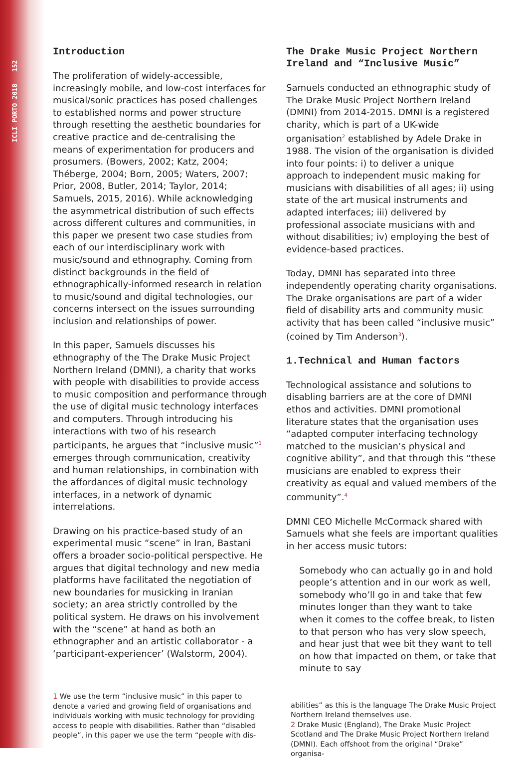ICLI PORTO 2018 152
Introduction
The proliferation of widely-accessible, increasingly mobile, and low-cost interfaces for musical/sonic practices has posed challenges to established norms and power structure through resetting the aesthetic boundaries for creative practice and de-centralising the means of experimentation for producers and prosumers. (Bowers, 2002; Katz, 2004; Théberge, 2004; Born, 2005; Waters, 2007; Prior, 2008, Butler, 2014; Taylor, 2014; Samuels, 2015, 2016). While acknowledging the asymmetrical distribution of such effects across different cultures and communities, in this paper we present two case studies from each of our interdisciplinary work with music/sound and ethnography. Coming from distinct backgrounds in the field of ethnographically-informed research in relation to music/sound and digital technologies, our concerns intersect on the issues surrounding inclusion and relationships of power.
In this paper, Samuels discusses his ethnography of the The Drake Music Project Northern Ireland (DMNI), a charity that works with people with disabilities to provide access to music composition and performance through the use of digital music technology interfaces and computers. Through introducing his interactions with two of his research participants, he argues that “inclusive music”<sup>1</sup> emerges through communication, creativity and human relationships, in combination with the affordances of digital music technology interfaces, in a network of dynamic interrelations.
Drawing on his practice-based study of an experimental music “scene” in Iran, Bastani offers a broader socio-political perspective. He argues that digital technology and new media platforms have facilitated the negotiation of new boundaries for musicking in Iranian society; an area strictly controlled by the political system. He draws on his involvement with the “scene” at hand as both an ethnographer and an artistic collaborator - a ‘participant-experiencer’ (Walstorm, 2004).
1 We use the term “inclusive music” in this paper to denote a varied and growing field of organisations and individuals working with music technology for providing access to people with disabilities. Rather than “disabled people”, in this paper we use the term “people with dis-
The Drake Music Project Northern Ireland and “Inclusive Music”
Samuels conducted an ethnographic study of The Drake Music Project Northern Ireland (DMNI) from 2014-2015. DMNI is a registered charity, which is part of a UK-wide organisation<sup>2</sup> established by Adele Drake in 1988. The vision of the organisation is divided into four points: i) to deliver a unique approach to independent music making for musicians with disabilities of all ages; ii) using state of the art musical instruments and adapted interfaces; iii) delivered by professional associate musicians with and without disabilities; iv) employing the best of evidence-based practices.
Today, DMNI has separated into three independently operating charity organisations. The Drake organisations are part of a wider field of disability arts and community music activity that has been called “inclusive music” (coined by Tim Anderson<sup>3</sup>).
1.Technical and Human factors
Technological assistance and solutions to disabling barriers are at the core of DMNI ethos and activities. DMNI promotional literature states that the organisation uses “adapted computer interfacing technology matched to the musician’s physical and cognitive ability”, and that through this “these musicians are enabled to express their creativity as equal and valued members of the community”.<sup>4</sup>
DMNI CEO Michelle McCormack shared with Samuels what she feels are important qualities in her access music tutors:
Somebody who can actually go in and hold people’s attention and in our work as well, somebody who’ll go in and take that few minutes longer than they want to take when it comes to the coffee break, to listen to that person who has very slow speech, and hear just that wee bit they want to tell on how that impacted on them, or take that minute to say
abilities” as this is the language The Drake Music Project Northern Ireland themselves use.
2 Drake Music (England), The Drake Music Project Scotland and The Drake Music Project Northern Ireland (DMNI). Each offshoot from the original “Drake” organisa-